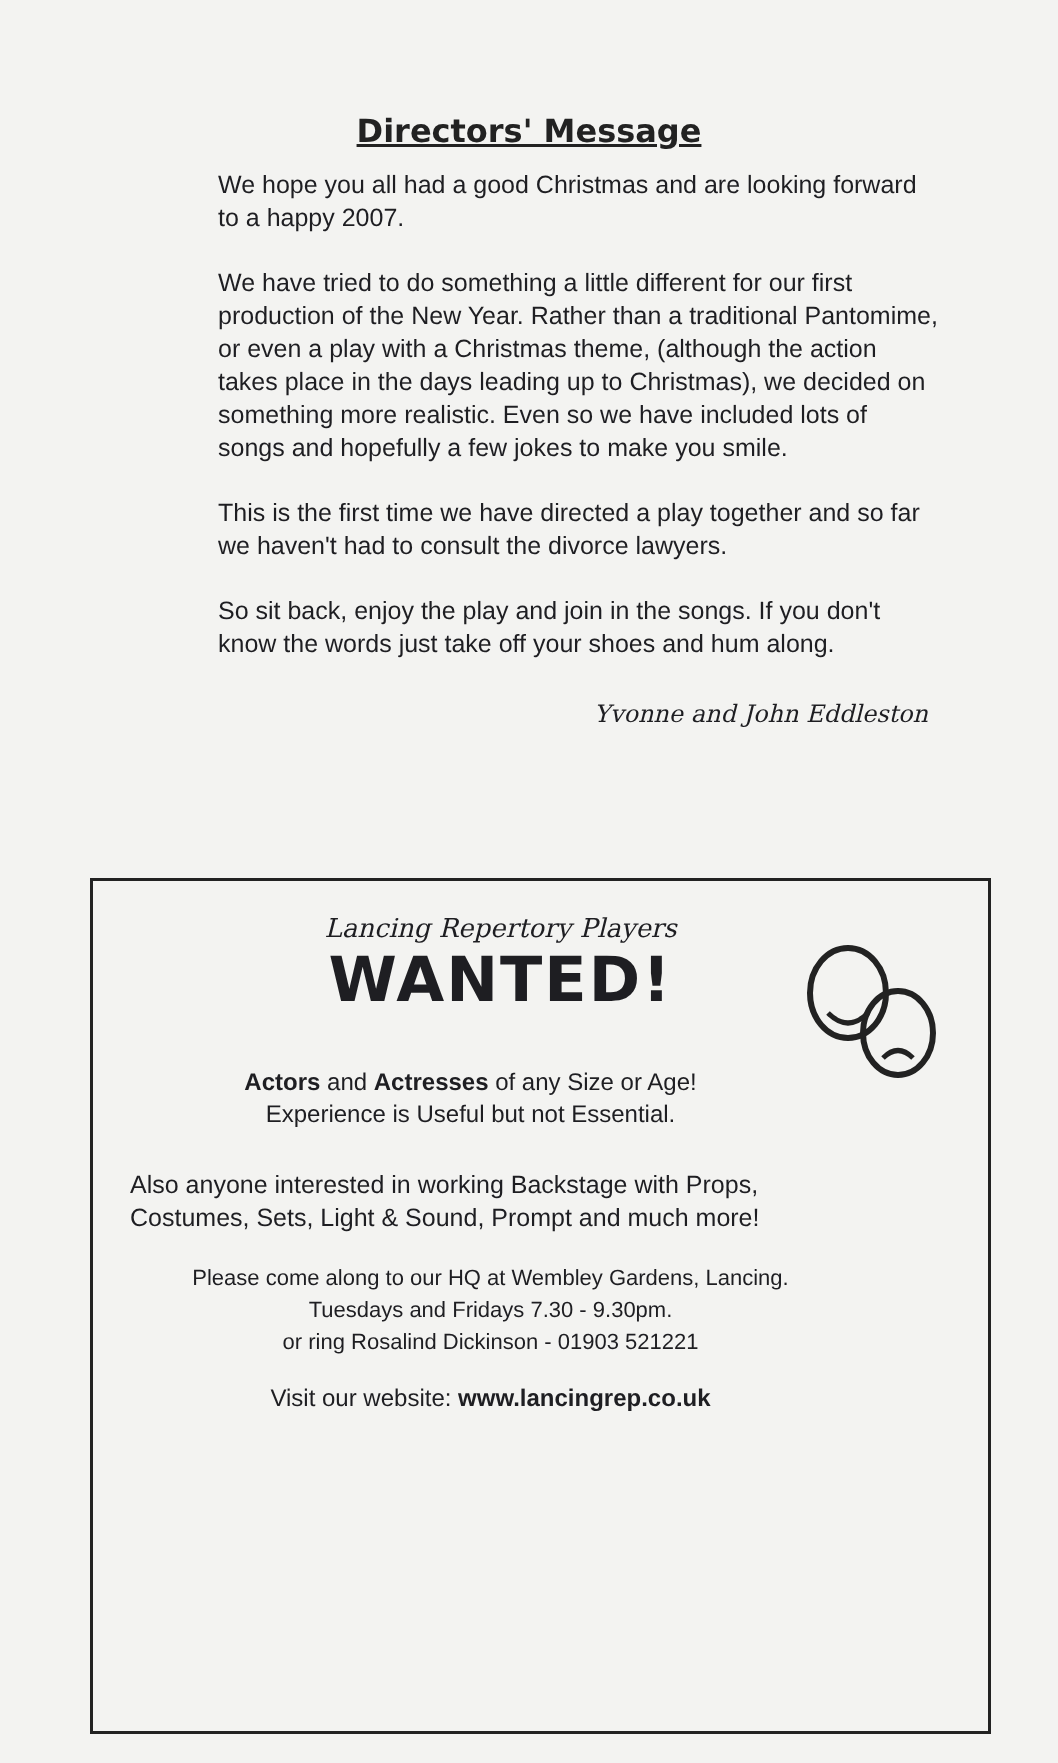Directors' Message
We hope you all had a good Christmas and are looking forward to a happy 2007.
We have tried to do something a little different for our first production of the New Year. Rather than a traditional Pantomime, or even a play with a Christmas theme, (although the action takes place in the days leading up to Christmas), we decided on something more realistic. Even so we have included lots of songs and hopefully a few jokes to make you smile.
This is the first time we have directed a play together and so far we haven't had to consult the divorce lawyers.
So sit back, enjoy the play and join in the songs. If you don't know the words just take off your shoes and hum along.
Yvonne and John Eddleston
Lancing Repertory Players
WANTED!
Actors and Actresses of any Size or Age!
Experience is Useful but not Essential.
Also anyone interested in working Backstage with Props,
Costumes, Sets, Light & Sound, Prompt and much more!
Please come along to our HQ at Wembley Gardens, Lancing.
Tuesdays and Fridays 7.30 - 9.30pm.
or ring Rosalind Dickinson - 01903 521221
Visit our website: www.lancingrep.co.uk